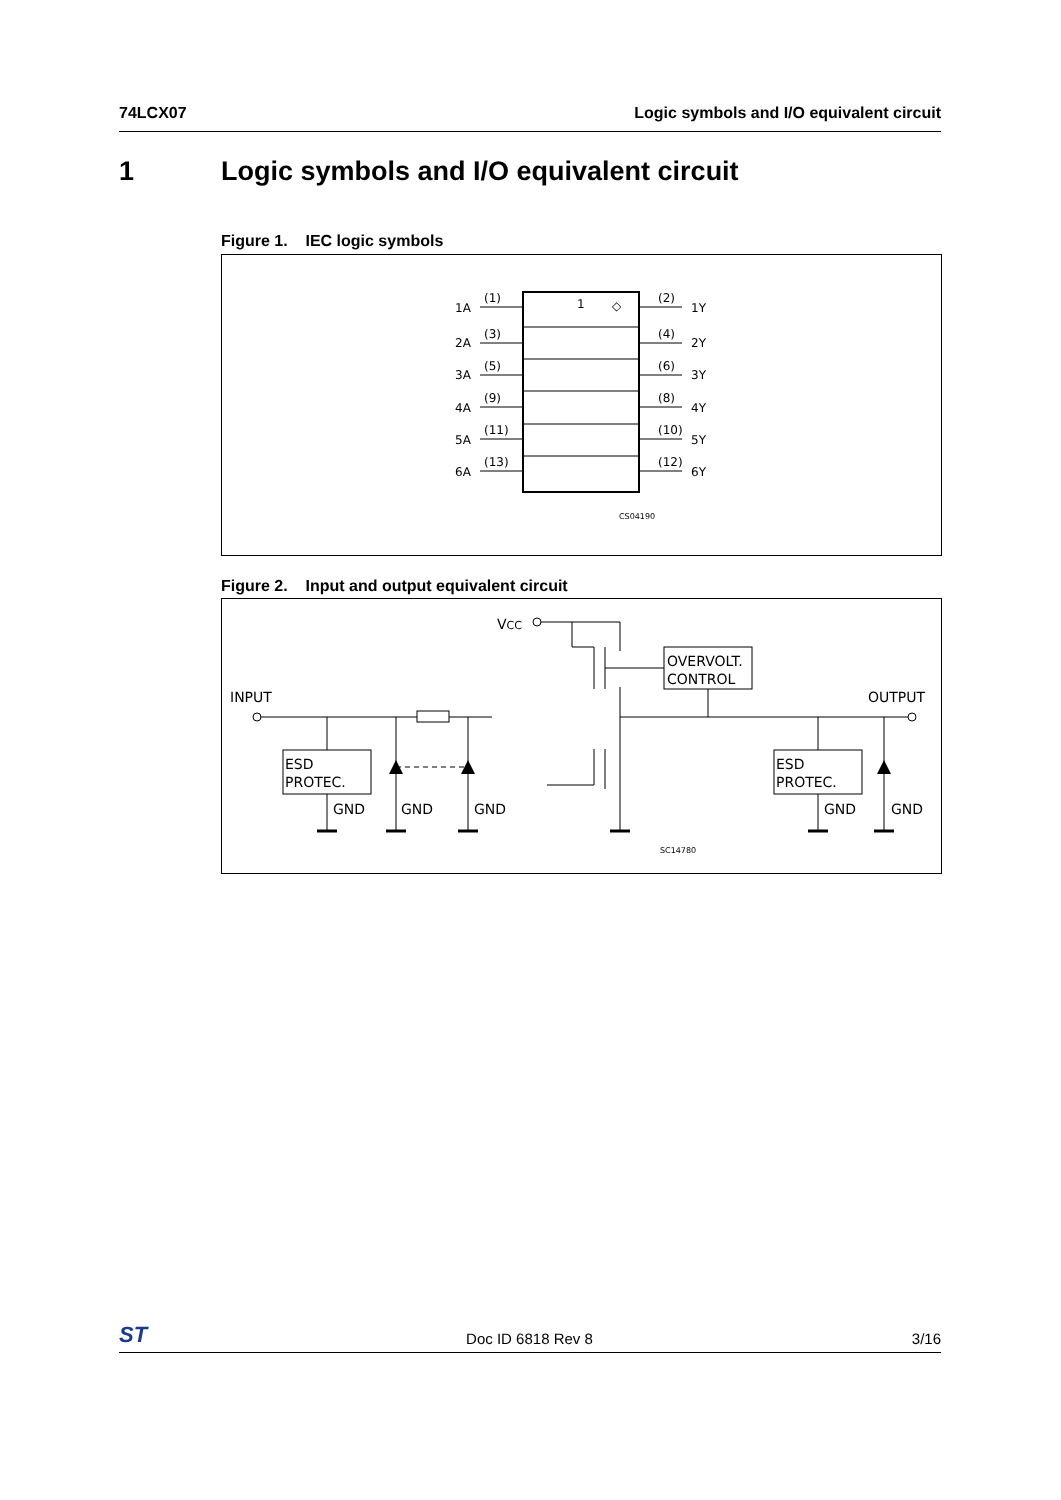74LCX07 Logic symbols and I/O equivalent circuit
1 Logic symbols and I/O equivalent circuit
Figure 1. IEC logic symbols
1
◇
1A
(1)
(2)
1Y
2A
(3)
(4)
2Y
3A
(5)
(6)
3Y
4A
(9)
(8)
4Y
5A
(11)
(10)
5Y
6A
(13)
(12)
6Y
CS04190
Figure 2. Input and output equivalent circuit
VCC
INPUT
OUTPUT
OVERVOLT.
CONTROL
ESD
PROTEC.
ESD
PROTEC.
GND
GND
GND
GND
GND
SC14780
ST Doc ID 6818 Rev 8 3/16